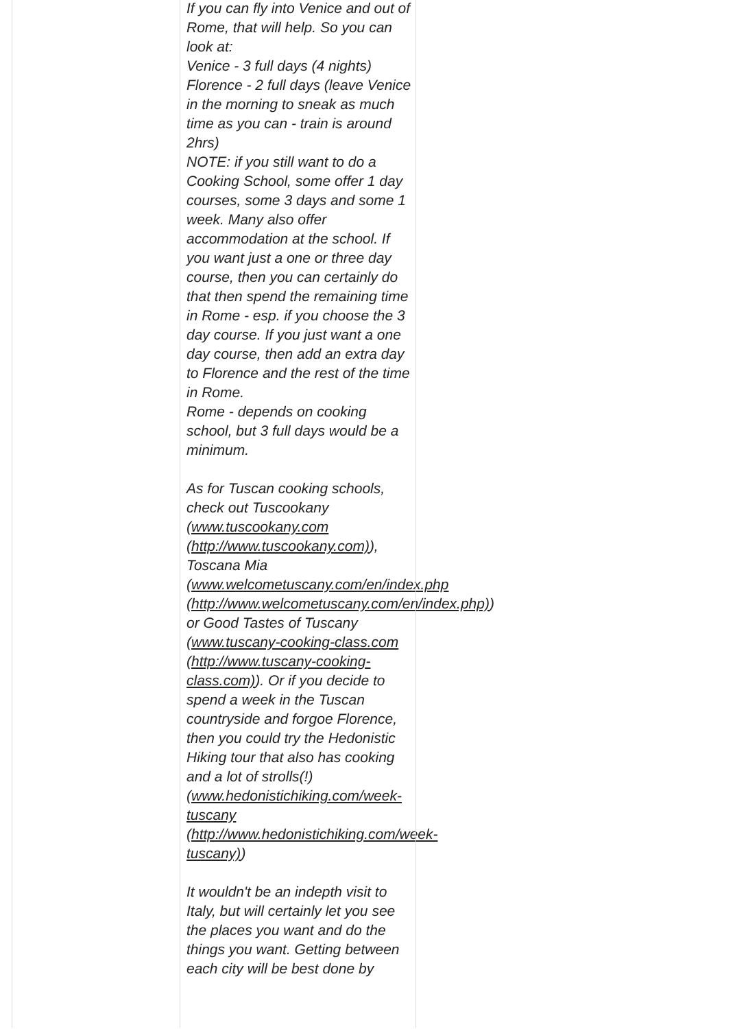If you can fly into Venice and out of Rome, that will help. So you can look at:
Venice - 3 full days (4 nights)
Florence - 2 full days (leave Venice in the morning to sneak as much time as you can - train is around 2hrs)
NOTE: if you still want to do a Cooking School, some offer 1 day courses, some 3 days and some 1 week. Many also offer accommodation at the school. If you want just a one or three day course, then you can certainly do that then spend the remaining time in Rome - esp. if you choose the 3 day course. If you just want a one day course, then add an extra day to Florence and the rest of the time in Rome.
Rome - depends on cooking school, but 3 full days would be a minimum.
As for Tuscan cooking schools, check out Tuscookany (www.tuscookany.com (http://www.tuscookany.com)), Toscana Mia (www.welcometuscany.com/en/index.php (http://www.welcometuscany.com/en/index.php)) or Good Tastes of Tuscany (www.tuscany-cooking-class.com (http://www.tuscany-cooking-class.com)). Or if you decide to spend a week in the Tuscan countryside and forgoe Florence, then you could try the Hedonistic Hiking tour that also has cooking and a lot of strolls(!) (www.hedonistichiking.com/week-tuscany (http://www.hedonistichiking.com/week-tuscany))
It wouldn't be an indepth visit to Italy, but will certainly let you see the places you want and do the things you want. Getting between each city will be best done by